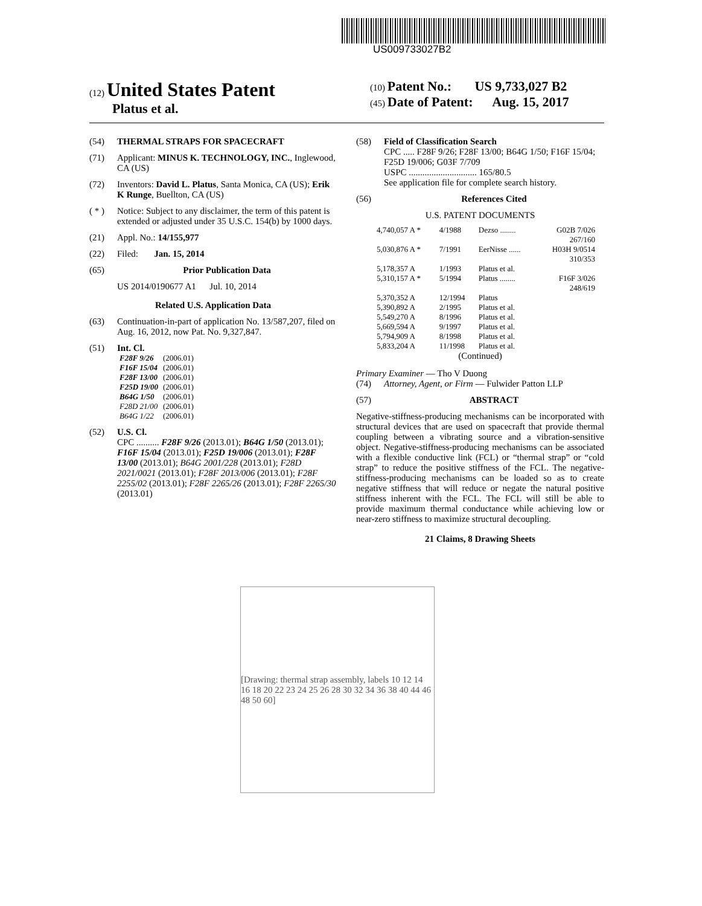US009733027B2
(12) United States Patent
Platus et al.
(10) Patent No.: US 9,733,027 B2
(45) Date of Patent: Aug. 15, 2017
(54) THERMAL STRAPS FOR SPACECRAFT
(71) Applicant: MINUS K. TECHNOLOGY, INC., Inglewood, CA (US)
(72) Inventors: David L. Platus, Santa Monica, CA (US); Erik K Runge, Buellton, CA (US)
( * ) Notice: Subject to any disclaimer, the term of this patent is extended or adjusted under 35 U.S.C. 154(b) by 1000 days.
(21) Appl. No.: 14/155,977
(22) Filed: Jan. 15, 2014
(65) Prior Publication Data
US 2014/0190677 A1 Jul. 10, 2014
Related U.S. Application Data
(63) Continuation-in-part of application No. 13/587,207, filed on Aug. 16, 2012, now Pat. No. 9,327,847.
(51) Int. Cl.
| F28F 9/26 | (2006.01) |
| F16F 15/04 | (2006.01) |
| F28F 13/00 | (2006.01) |
| F25D 19/00 | (2006.01) |
| B64G 1/50 | (2006.01) |
| F28D 21/00 | (2006.01) |
| B64G 1/22 | (2006.01) |
(52) U.S. Cl.
CPC .......... F28F 9/26 (2013.01); B64G 1/50 (2013.01); F16F 15/04 (2013.01); F25D 19/006 (2013.01); F28F 13/00 (2013.01); B64G 2001/228 (2013.01); F28D 2021/0021 (2013.01); F28F 2013/006 (2013.01); F28F 2255/02 (2013.01); F28F 2265/26 (2013.01); F28F 2265/30 (2013.01)
(58) Field of Classification Search
CPC ..... F28F 9/26; F28F 13/00; B64G 1/50; F16F 15/04; F25D 19/006; G03F 7/709
USPC .............................. 165/80.5
See application file for complete search history.
(56) References Cited
U.S. PATENT DOCUMENTS
| 4,740,057 A * | 4/1988 | Dezso ........ | G02B 7/026 267/160 |
| 5,030,876 A * | 7/1991 | EerNisse ...... | H03H 9/0514 310/353 |
| 5,178,357 A | 1/1993 | Platus et al. | |
| 5,310,157 A * | 5/1994 | Platus ........ | F16F 3/026 248/619 |
| 5,370,352 A | 12/1994 | Platus | |
| 5,390,892 A | 2/1995 | Platus et al. | |
| 5,549,270 A | 8/1996 | Platus et al. | |
| 5,669,594 A | 9/1997 | Platus et al. | |
| 5,794,909 A | 8/1998 | Platus et al. | |
| 5,833,204 A | 11/1998 | Platus et al. | |
(Continued)
Primary Examiner — Tho V Duong
(74) Attorney, Agent, or Firm — Fulwider Patton LLP
(57) ABSTRACT
Negative-stiffness-producing mechanisms can be incorporated with structural devices that are used on spacecraft that provide thermal coupling between a vibrating source and a vibration-sensitive object. Negative-stiffness-producing mechanisms can be associated with a flexible conductive link (FCL) or “thermal strap” or “cold strap” to reduce the positive stiffness of the FCL. The negative-stiffness-producing mechanisms can be loaded so as to create negative stiffness that will reduce or negate the natural positive stiffness inherent with the FCL. The FCL will still be able to provide maximum thermal conductance while achieving low or near-zero stiffness to maximize structural decoupling.
21 Claims, 8 Drawing Sheets
[Drawing: thermal strap assembly, labels 10 12 14 16 18 20 22 23 24 25 26 28 30 32 34 36 38 40 44 46 48 50 60]